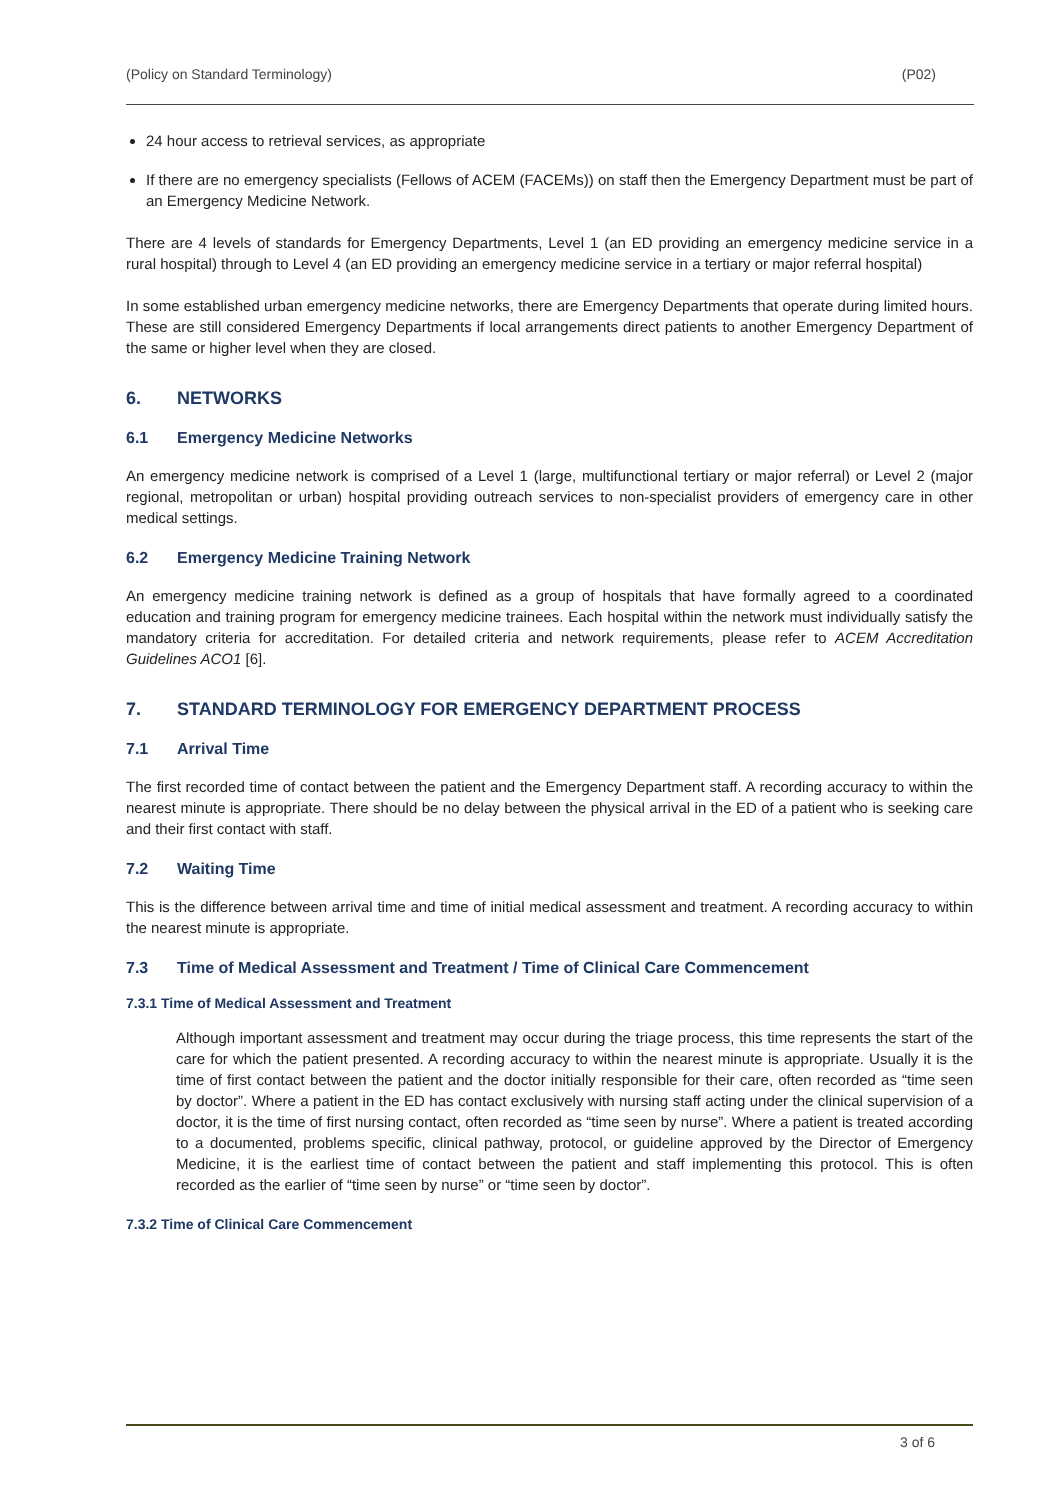(Policy on Standard Terminology) (P02)
24 hour access to retrieval services, as appropriate
If there are no emergency specialists (Fellows of ACEM (FACEMs)) on staff then the Emergency Department must be part of an Emergency Medicine Network.
There are 4 levels of standards for Emergency Departments, Level 1 (an ED providing an emergency medicine service in a rural hospital) through to Level 4 (an ED providing an emergency medicine service in a tertiary or major referral hospital)
In some established urban emergency medicine networks, there are Emergency Departments that operate during limited hours. These are still considered Emergency Departments if local arrangements direct patients to another Emergency Department of the same or higher level when they are closed.
6. NETWORKS
6.1 Emergency Medicine Networks
An emergency medicine network is comprised of a Level 1 (large, multifunctional tertiary or major referral) or Level 2 (major regional, metropolitan or urban) hospital providing outreach services to non-specialist providers of emergency care in other medical settings.
6.2 Emergency Medicine Training Network
An emergency medicine training network is defined as a group of hospitals that have formally agreed to a coordinated education and training program for emergency medicine trainees. Each hospital within the network must individually satisfy the mandatory criteria for accreditation. For detailed criteria and network requirements, please refer to ACEM Accreditation Guidelines ACO1 [6].
7. STANDARD TERMINOLOGY FOR EMERGENCY DEPARTMENT PROCESS
7.1 Arrival Time
The first recorded time of contact between the patient and the Emergency Department staff. A recording accuracy to within the nearest minute is appropriate. There should be no delay between the physical arrival in the ED of a patient who is seeking care and their first contact with staff.
7.2 Waiting Time
This is the difference between arrival time and time of initial medical assessment and treatment. A recording accuracy to within the nearest minute is appropriate.
7.3 Time of Medical Assessment and Treatment / Time of Clinical Care Commencement
7.3.1 Time of Medical Assessment and Treatment
Although important assessment and treatment may occur during the triage process, this time represents the start of the care for which the patient presented. A recording accuracy to within the nearest minute is appropriate. Usually it is the time of first contact between the patient and the doctor initially responsible for their care, often recorded as “time seen by doctor”. Where a patient in the ED has contact exclusively with nursing staff acting under the clinical supervision of a doctor, it is the time of first nursing contact, often recorded as “time seen by nurse”. Where a patient is treated according to a documented, problems specific, clinical pathway, protocol, or guideline approved by the Director of Emergency Medicine, it is the earliest time of contact between the patient and staff implementing this protocol. This is often recorded as the earlier of “time seen by nurse” or “time seen by doctor”.
7.3.2 Time of Clinical Care Commencement
3 of 6